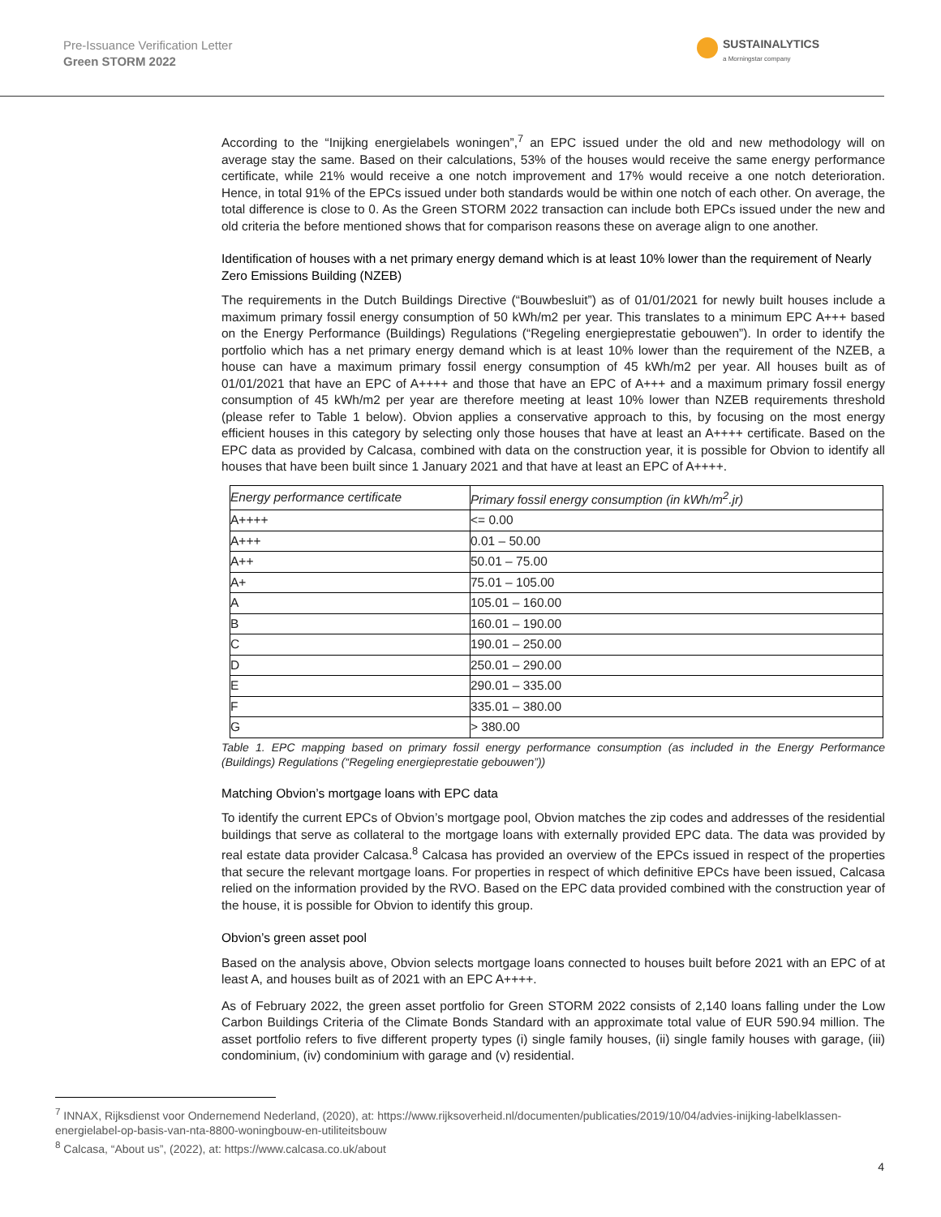Pre-Issuance Verification Letter
Green STORM 2022
SUSTAINALYTICS
a Morningstar company
According to the “Inijking energielabels woningen”,<sup>7</sup> an EPC issued under the old and new methodology will on average stay the same. Based on their calculations, 53% of the houses would receive the same energy performance certificate, while 21% would receive a one notch improvement and 17% would receive a one notch deterioration. Hence, in total 91% of the EPCs issued under both standards would be within one notch of each other. On average, the total difference is close to 0. As the Green STORM 2022 transaction can include both EPCs issued under the new and old criteria the before mentioned shows that for comparison reasons these on average align to one another.
Identification of houses with a net primary energy demand which is at least 10% lower than the requirement of Nearly Zero Emissions Building (NZEB)
The requirements in the Dutch Buildings Directive (“Bouwbesluit”) as of 01/01/2021 for newly built houses include a maximum primary fossil energy consumption of 50 kWh/m2 per year. This translates to a minimum EPC A+++ based on the Energy Performance (Buildings) Regulations (“Regeling energieprestatie gebouwen”). In order to identify the portfolio which has a net primary energy demand which is at least 10% lower than the requirement of the NZEB, a house can have a maximum primary fossil energy consumption of 45 kWh/m2 per year. All houses built as of 01/01/2021 that have an EPC of A++++ and those that have an EPC of A+++ and a maximum primary fossil energy consumption of 45 kWh/m2 per year are therefore meeting at least 10% lower than NZEB requirements threshold (please refer to Table 1 below). Obvion applies a conservative approach to this, by focusing on the most energy efficient houses in this category by selecting only those houses that have at least an A++++ certificate. Based on the EPC data as provided by Calcasa, combined with data on the construction year, it is possible for Obvion to identify all houses that have been built since 1 January 2021 and that have at least an EPC of A++++.
| Energy performance certificate | Primary fossil energy consumption (in kWh/m<sup>2</sup>.jr) |
| --- | --- |
| A++++ | <= 0.00 |
| A+++ | 0.01 – 50.00 |
| A++ | 50.01 – 75.00 |
| A+ | 75.01 – 105.00 |
| A | 105.01 – 160.00 |
| B | 160.01 – 190.00 |
| C | 190.01 – 250.00 |
| D | 250.01 – 290.00 |
| E | 290.01 – 335.00 |
| F | 335.01 – 380.00 |
| G | > 380.00 |
Table 1. EPC mapping based on primary fossil energy performance consumption (as included in the Energy Performance (Buildings) Regulations (“Regeling energieprestatie gebouwen”))
Matching Obvion’s mortgage loans with EPC data
To identify the current EPCs of Obvion’s mortgage pool, Obvion matches the zip codes and addresses of the residential buildings that serve as collateral to the mortgage loans with externally provided EPC data. The data was provided by real estate data provider Calcasa.<sup>8</sup> Calcasa has provided an overview of the EPCs issued in respect of the properties that secure the relevant mortgage loans. For properties in respect of which definitive EPCs have been issued, Calcasa relied on the information provided by the RVO. Based on the EPC data provided combined with the construction year of the house, it is possible for Obvion to identify this group.
Obvion’s green asset pool
Based on the analysis above, Obvion selects mortgage loans connected to houses built before 2021 with an EPC of at least A, and houses built as of 2021 with an EPC A++++.
As of February 2022, the green asset portfolio for Green STORM 2022 consists of 2,140 loans falling under the Low Carbon Buildings Criteria of the Climate Bonds Standard with an approximate total value of EUR 590.94 million. The asset portfolio refers to five different property types (i) single family houses, (ii) single family houses with garage, (iii) condominium, (iv) condominium with garage and (v) residential.
<sup>7</sup> INNAX, Rijksdienst voor Ondernemend Nederland, (2020), at: https://www.rijksoverheid.nl/documenten/publicaties/2019/10/04/advies-inijking-labelklassen-energielabel-op-basis-van-nta-8800-woningbouw-en-utiliteitsbouw
<sup>8</sup> Calcasa, “About us”, (2022), at: https://www.calcasa.co.uk/about
4